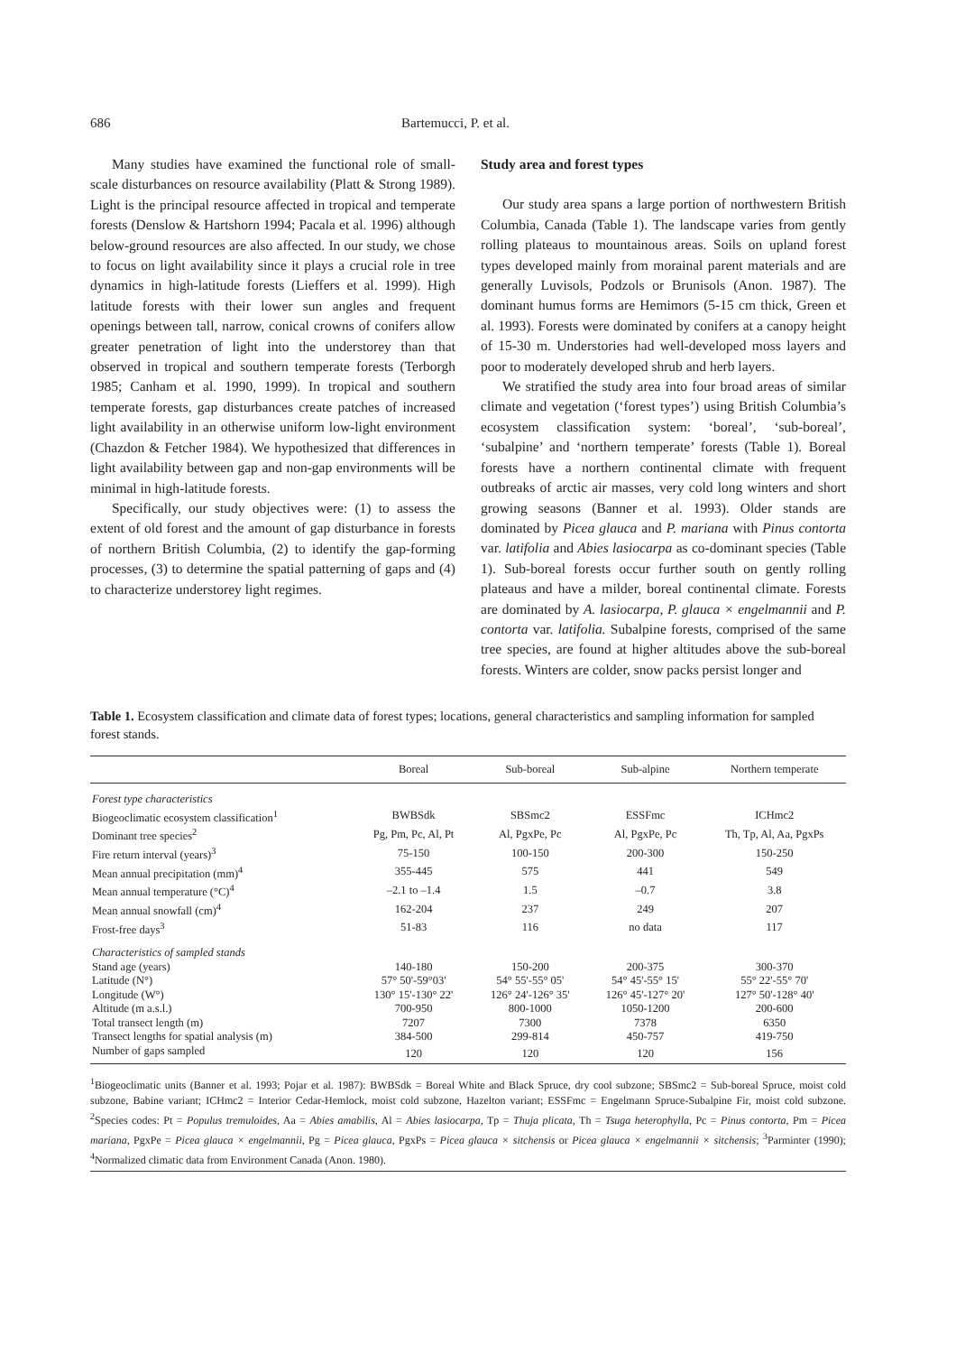686 Bartemucci, P. et al.
Many studies have examined the functional role of small-scale disturbances on resource availability (Platt & Strong 1989). Light is the principal resource affected in tropical and temperate forests (Denslow & Hartshorn 1994; Pacala et al. 1996) although below-ground resources are also affected. In our study, we chose to focus on light availability since it plays a crucial role in tree dynamics in high-latitude forests (Lieffers et al. 1999). High latitude forests with their lower sun angles and frequent openings between tall, narrow, conical crowns of conifers allow greater penetration of light into the understorey than that observed in tropical and southern temperate forests (Terborgh 1985; Canham et al. 1990, 1999). In tropical and southern temperate forests, gap disturbances create patches of increased light availability in an otherwise uniform low-light environment (Chazdon & Fetcher 1984). We hypothesized that differences in light availability between gap and non-gap environments will be minimal in high-latitude forests.
Specifically, our study objectives were: (1) to assess the extent of old forest and the amount of gap disturbance in forests of northern British Columbia, (2) to identify the gap-forming processes, (3) to determine the spatial patterning of gaps and (4) to characterize understorey light regimes.
Study area and forest types
Our study area spans a large portion of northwestern British Columbia, Canada (Table 1). The landscape varies from gently rolling plateaus to mountainous areas. Soils on upland forest types developed mainly from morainal parent materials and are generally Luvisols, Podzols or Brunisols (Anon. 1987). The dominant humus forms are Hemimors (5-15 cm thick, Green et al. 1993). Forests were dominated by conifers at a canopy height of 15-30 m. Understories had well-developed moss layers and poor to moderately developed shrub and herb layers.
We stratified the study area into four broad areas of similar climate and vegetation (‘forest types’) using British Columbia’s ecosystem classification system: ‘boreal’, ‘sub-boreal’, ‘subalpine’ and ‘northern temperate’ forests (Table 1). Boreal forests have a northern continental climate with frequent outbreaks of arctic air masses, very cold long winters and short growing seasons (Banner et al. 1993). Older stands are dominated by Picea glauca and P. mariana with Pinus contorta var. latifolia and Abies lasiocarpa as co-dominant species (Table 1). Sub-boreal forests occur further south on gently rolling plateaus and have a milder, boreal continental climate. Forests are dominated by A. lasiocarpa, P. glauca × engelmannii and P. contorta var. latifolia. Subalpine forests, comprised of the same tree species, are found at higher altitudes above the sub-boreal forests. Winters are colder, snow packs persist longer and
Table 1. Ecosystem classification and climate data of forest types; locations, general characteristics and sampling information for sampled forest stands.
| | Boreal | Sub-boreal | Sub-alpine | Northern temperate |
| --- | --- | --- | --- | --- |
| Forest type characteristics | | | | |
| Biogeoclimatic ecosystem classification<sup>1</sup> | BWBSdk | SBSmc2 | ESSFmc | ICHmc2 |
| Dominant tree species<sup>2</sup> | Pg, Pm, Pc, Al, Pt | Al, PgxPe, Pc | Al, PgxPe, Pc | Th, Tp, Al, Aa, PgxPs |
| Fire return interval (years)<sup>3</sup> | 75-150 | 100-150 | 200-300 | 150-250 |
| Mean annual precipitation (mm)<sup>4</sup> | 355-445 | 575 | 441 | 549 |
| Mean annual temperature (°C)<sup>4</sup> | –2.1 to –1.4 | 1.5 | –0.7 | 3.8 |
| Mean annual snowfall (cm)<sup>4</sup> | 162-204 | 237 | 249 | 207 |
| Frost-free days<sup>3</sup> | 51-83 | 116 | no data | 117 |
| Characteristics of sampled stands | | | | |
| Stand age (years) | 140-180 | 150-200 | 200-375 | 300-370 |
| Latitude (N°) | 57° 50'-59°03' | 54° 55'-55° 05' | 54° 45'-55° 15' | 55° 22'-55° 70' |
| Longitude (W°) | 130° 15'-130° 22' | 126° 24'-126° 35' | 126° 45'-127° 20' | 127° 50'-128° 40' |
| Altitude (m a.s.l.) | 700-950 | 800-1000 | 1050-1200 | 200-600 |
| Total transect length (m) | 7207 | 7300 | 7378 | 6350 |
| Transect lengths for spatial analysis (m) | 384-500 | 299-814 | 450-757 | 419-750 |
| Number of gaps sampled | 120 | 120 | 120 | 156 |
<sup>1</sup> Biogeoclimatic units (Banner et al. 1993; Pojar et al. 1987): BWBSdk = Boreal White and Black Spruce, dry cool subzone; SBSmc2 = Sub-boreal Spruce, moist cold subzone, Babine variant; ICHmc2 = Interior Cedar-Hemlock, moist cold subzone, Hazelton variant; ESSFmc = Engelmann Spruce-Subalpine Fir, moist cold subzone. <sup>2</sup>Species codes: Pt = Populus tremuloides, Aa = Abies amabilis, Al = Abies lasiocarpa, Tp = Thuja plicata, Th = Tsuga heterophylla, Pc = Pinus contorta, Pm = Picea mariana, PgxPe = Picea glauca × engelmannii, Pg = Picea glauca, PgxPs = Picea glauca × sitchensis or Picea glauca × engelmannii × sitchensis; <sup>3</sup>Parminter (1990); <sup>4</sup>Normalized climatic data from Environment Canada (Anon. 1980).